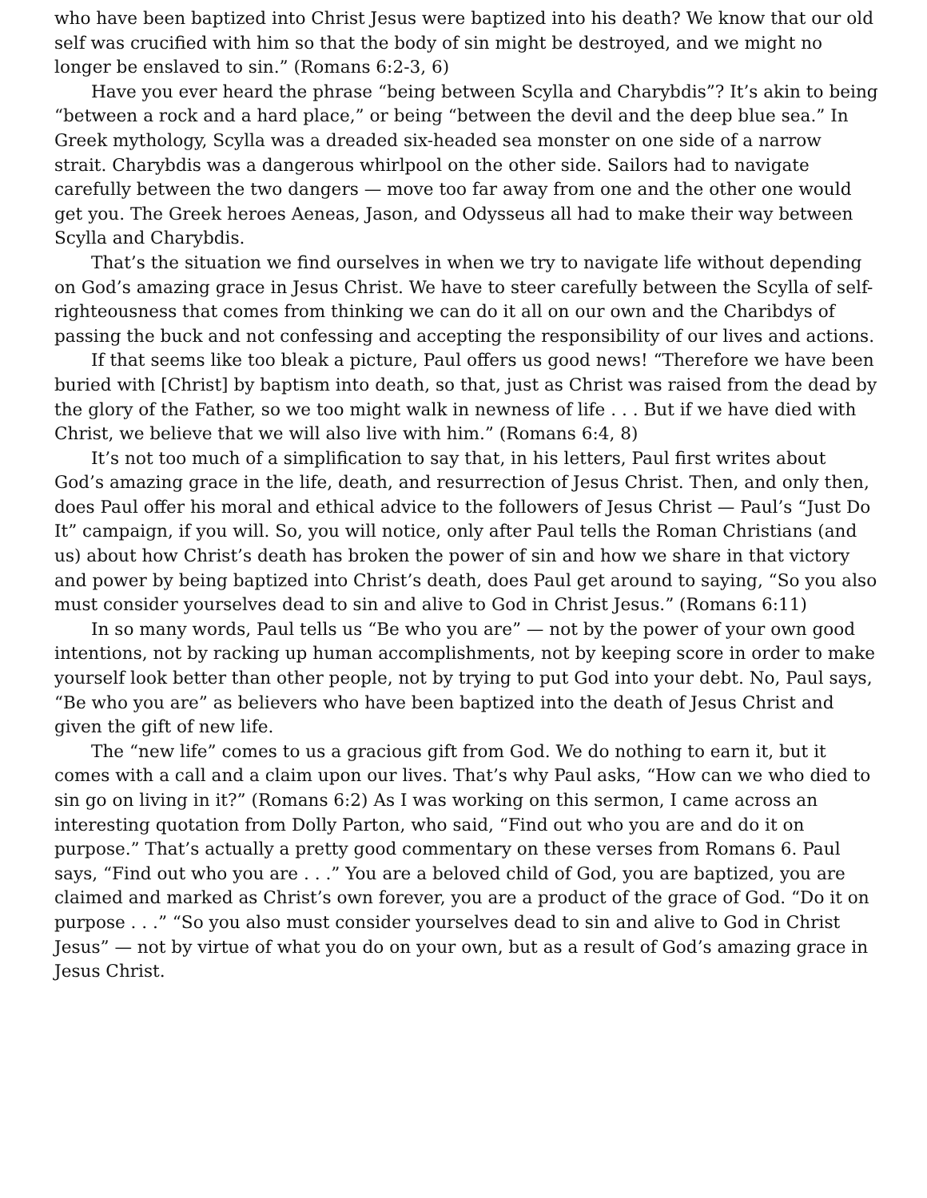who have been baptized into Christ Jesus were baptized into his death? We know that our old self was crucified with him so that the body of sin might be destroyed, and we might no longer be enslaved to sin.” (Romans 6:2-3, 6)
Have you ever heard the phrase “being between Scylla and Charybdis”? It’s akin to being “between a rock and a hard place,” or being “between the devil and the deep blue sea.” In Greek mythology, Scylla was a dreaded six-headed sea monster on one side of a narrow strait. Charybdis was a dangerous whirlpool on the other side. Sailors had to navigate carefully between the two dangers — move too far away from one and the other one would get you. The Greek heroes Aeneas, Jason, and Odysseus all had to make their way between Scylla and Charybdis.
That’s the situation we find ourselves in when we try to navigate life without depending on God’s amazing grace in Jesus Christ. We have to steer carefully between the Scylla of self-righteousness that comes from thinking we can do it all on our own and the Charibdys of passing the buck and not confessing and accepting the responsibility of our lives and actions.
If that seems like too bleak a picture, Paul offers us good news! “Therefore we have been buried with [Christ] by baptism into death, so that, just as Christ was raised from the dead by the glory of the Father, so we too might walk in newness of life . . . But if we have died with Christ, we believe that we will also live with him.” (Romans 6:4, 8)
It’s not too much of a simplification to say that, in his letters, Paul first writes about God’s amazing grace in the life, death, and resurrection of Jesus Christ. Then, and only then, does Paul offer his moral and ethical advice to the followers of Jesus Christ — Paul’s “Just Do It” campaign, if you will. So, you will notice, only after Paul tells the Roman Christians (and us) about how Christ’s death has broken the power of sin and how we share in that victory and power by being baptized into Christ’s death, does Paul get around to saying, “So you also must consider yourselves dead to sin and alive to God in Christ Jesus.” (Romans 6:11)
In so many words, Paul tells us “Be who you are” — not by the power of your own good intentions, not by racking up human accomplishments, not by keeping score in order to make yourself look better than other people, not by trying to put God into your debt. No, Paul says, “Be who you are” as believers who have been baptized into the death of Jesus Christ and given the gift of new life.
The “new life” comes to us a gracious gift from God. We do nothing to earn it, but it comes with a call and a claim upon our lives. That’s why Paul asks, “How can we who died to sin go on living in it?” (Romans 6:2) As I was working on this sermon, I came across an interesting quotation from Dolly Parton, who said, “Find out who you are and do it on purpose.” That’s actually a pretty good commentary on these verses from Romans 6. Paul says, “Find out who you are . . .” You are a beloved child of God, you are baptized, you are claimed and marked as Christ’s own forever, you are a product of the grace of God. “Do it on purpose . . .” “So you also must consider yourselves dead to sin and alive to God in Christ Jesus” — not by virtue of what you do on your own, but as a result of God’s amazing grace in Jesus Christ.